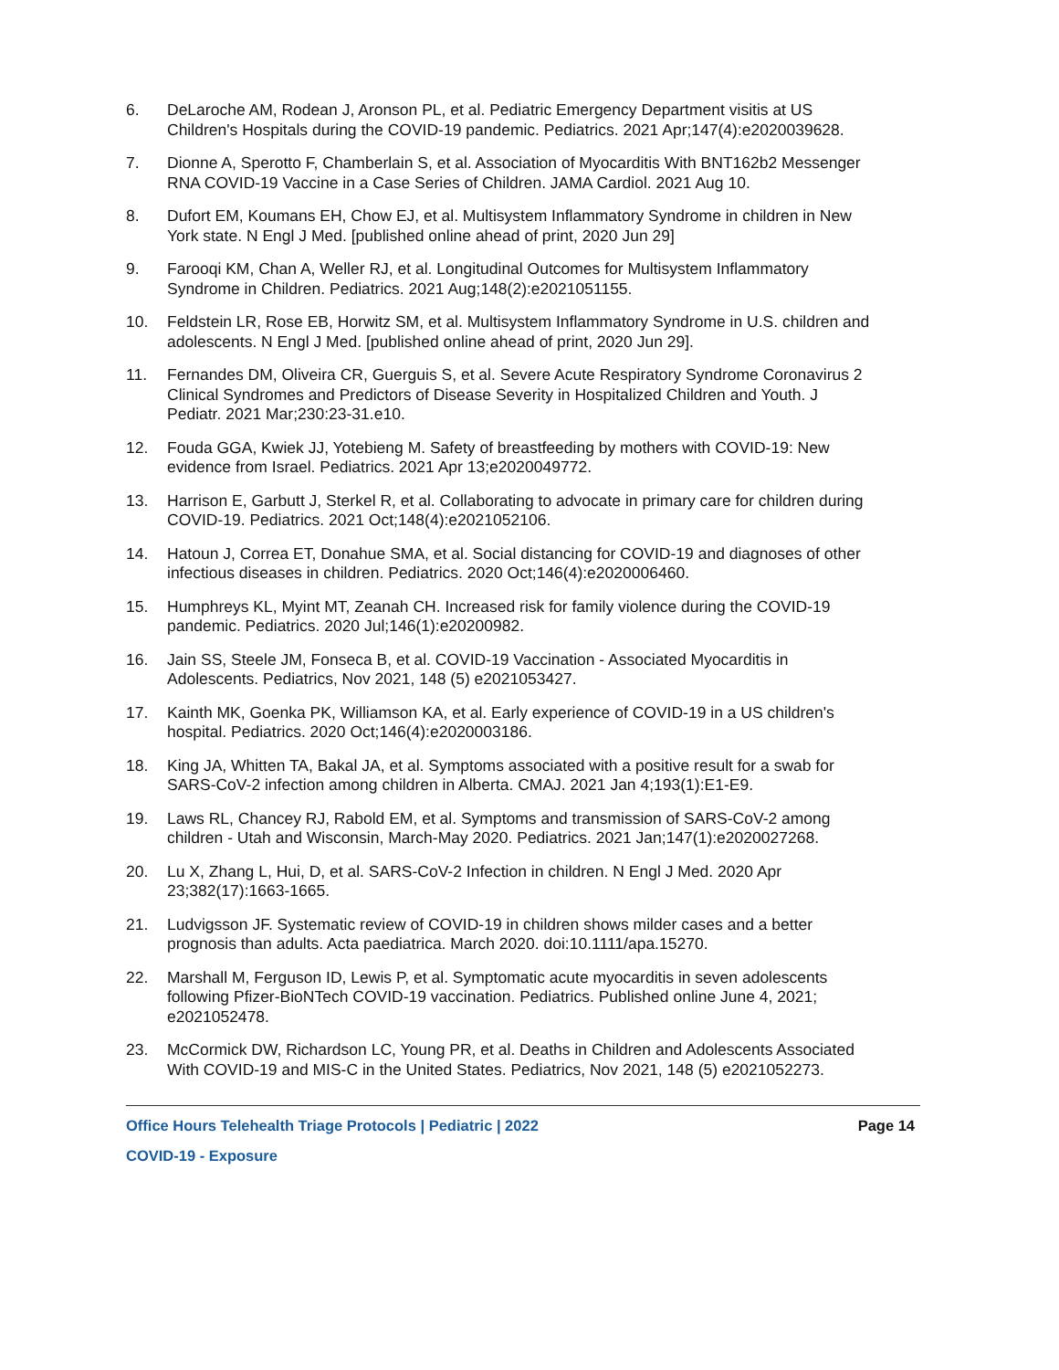6. DeLaroche AM, Rodean J, Aronson PL, et al. Pediatric Emergency Department visitis at US Children's Hospitals during the COVID-19 pandemic. Pediatrics. 2021 Apr;147(4):e2020039628.
7. Dionne A, Sperotto F, Chamberlain S, et al. Association of Myocarditis With BNT162b2 Messenger RNA COVID-19 Vaccine in a Case Series of Children. JAMA Cardiol. 2021 Aug 10.
8. Dufort EM, Koumans EH, Chow EJ, et al. Multisystem Inflammatory Syndrome in children in New York state. N Engl J Med. [published online ahead of print, 2020 Jun 29]
9. Farooqi KM, Chan A, Weller RJ, et al. Longitudinal Outcomes for Multisystem Inflammatory Syndrome in Children. Pediatrics. 2021 Aug;148(2):e2021051155.
10. Feldstein LR, Rose EB, Horwitz SM, et al. Multisystem Inflammatory Syndrome in U.S. children and adolescents. N Engl J Med. [published online ahead of print, 2020 Jun 29].
11. Fernandes DM, Oliveira CR, Guerguis S, et al. Severe Acute Respiratory Syndrome Coronavirus 2 Clinical Syndromes and Predictors of Disease Severity in Hospitalized Children and Youth. J Pediatr. 2021 Mar;230:23-31.e10.
12. Fouda GGA, Kwiek JJ, Yotebieng M. Safety of breastfeeding by mothers with COVID-19: New evidence from Israel. Pediatrics. 2021 Apr 13;e2020049772.
13. Harrison E, Garbutt J, Sterkel R, et al. Collaborating to advocate in primary care for children during COVID-19. Pediatrics. 2021 Oct;148(4):e2021052106.
14. Hatoun J, Correa ET, Donahue SMA, et al. Social distancing for COVID-19 and diagnoses of other infectious diseases in children. Pediatrics. 2020 Oct;146(4):e2020006460.
15. Humphreys KL, Myint MT, Zeanah CH. Increased risk for family violence during the COVID-19 pandemic. Pediatrics. 2020 Jul;146(1):e20200982.
16. Jain SS, Steele JM, Fonseca B, et al. COVID-19 Vaccination - Associated Myocarditis in Adolescents. Pediatrics, Nov 2021, 148 (5) e2021053427.
17. Kainth MK, Goenka PK, Williamson KA, et al. Early experience of COVID-19 in a US children's hospital. Pediatrics. 2020 Oct;146(4):e2020003186.
18. King JA, Whitten TA, Bakal JA, et al. Symptoms associated with a positive result for a swab for SARS-CoV-2 infection among children in Alberta. CMAJ. 2021 Jan 4;193(1):E1-E9.
19. Laws RL, Chancey RJ, Rabold EM, et al. Symptoms and transmission of SARS-CoV-2 among children - Utah and Wisconsin, March-May 2020. Pediatrics. 2021 Jan;147(1):e2020027268.
20. Lu X, Zhang L, Hui, D, et al. SARS-CoV-2 Infection in children. N Engl J Med. 2020 Apr 23;382(17):1663-1665.
21. Ludvigsson JF. Systematic review of COVID-19 in children shows milder cases and a better prognosis than adults. Acta paediatrica. March 2020. doi:10.1111/apa.15270.
22. Marshall M, Ferguson ID, Lewis P, et al. Symptomatic acute myocarditis in seven adolescents following Pfizer-BioNTech COVID-19 vaccination. Pediatrics. Published online June 4, 2021; e2021052478.
23. McCormick DW, Richardson LC, Young PR, et al. Deaths in Children and Adolescents Associated With COVID-19 and MIS-C in the United States. Pediatrics, Nov 2021, 148 (5) e2021052273.
Office Hours Telehealth Triage Protocols | Pediatric | 2022 Page 14
COVID-19 - Exposure